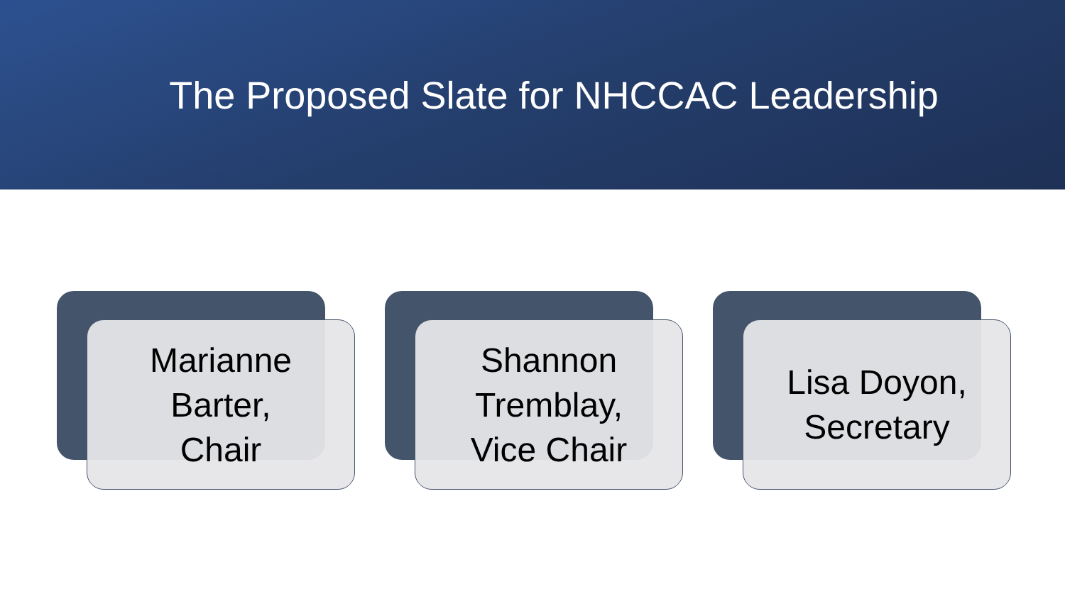The Proposed Slate for NHCCAC Leadership
Marianne
Barter,
Chair
Shannon
Tremblay,
Vice Chair
Lisa Doyon,
Secretary